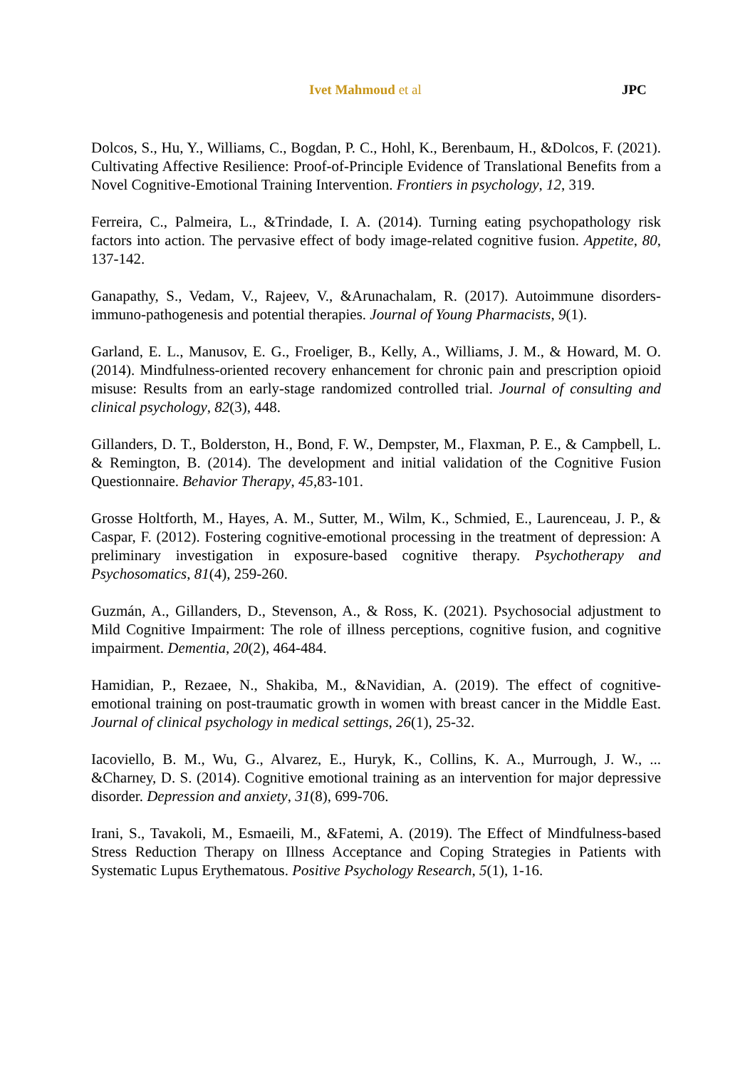Ivet Mahmoud et al JPC
Dolcos, S., Hu, Y., Williams, C., Bogdan, P. C., Hohl, K., Berenbaum, H., &Dolcos, F. (2021). Cultivating Affective Resilience: Proof-of-Principle Evidence of Translational Benefits from a Novel Cognitive-Emotional Training Intervention. Frontiers in psychology, 12, 319.
Ferreira, C., Palmeira, L., &Trindade, I. A. (2014). Turning eating psychopathology risk factors into action. The pervasive effect of body image-related cognitive fusion. Appetite, 80, 137-142.
Ganapathy, S., Vedam, V., Rajeev, V., &Arunachalam, R. (2017). Autoimmune disorders-immuno-pathogenesis and potential therapies. Journal of Young Pharmacists, 9(1).
Garland, E. L., Manusov, E. G., Froeliger, B., Kelly, A., Williams, J. M., & Howard, M. O. (2014). Mindfulness-oriented recovery enhancement for chronic pain and prescription opioid misuse: Results from an early-stage randomized controlled trial. Journal of consulting and clinical psychology, 82(3), 448.
Gillanders, D. T., Bolderston, H., Bond, F. W., Dempster, M., Flaxman, P. E., & Campbell, L. & Remington, B. (2014). The development and initial validation of the Cognitive Fusion Questionnaire. Behavior Therapy, 45,83-101.
Grosse Holtforth, M., Hayes, A. M., Sutter, M., Wilm, K., Schmied, E., Laurenceau, J. P., & Caspar, F. (2012). Fostering cognitive-emotional processing in the treatment of depression: A preliminary investigation in exposure-based cognitive therapy. Psychotherapy and Psychosomatics, 81(4), 259-260.
Guzmán, A., Gillanders, D., Stevenson, A., & Ross, K. (2021). Psychosocial adjustment to Mild Cognitive Impairment: The role of illness perceptions, cognitive fusion, and cognitive impairment. Dementia, 20(2), 464-484.
Hamidian, P., Rezaee, N., Shakiba, M., &Navidian, A. (2019). The effect of cognitive-emotional training on post-traumatic growth in women with breast cancer in the Middle East. Journal of clinical psychology in medical settings, 26(1), 25-32.
Iacoviello, B. M., Wu, G., Alvarez, E., Huryk, K., Collins, K. A., Murrough, J. W., ... &Charney, D. S. (2014). Cognitive emotional training as an intervention for major depressive disorder. Depression and anxiety, 31(8), 699-706.
Irani, S., Tavakoli, M., Esmaeili, M., &Fatemi, A. (2019). The Effect of Mindfulness-based Stress Reduction Therapy on Illness Acceptance and Coping Strategies in Patients with Systematic Lupus Erythematous. Positive Psychology Research, 5(1), 1-16.